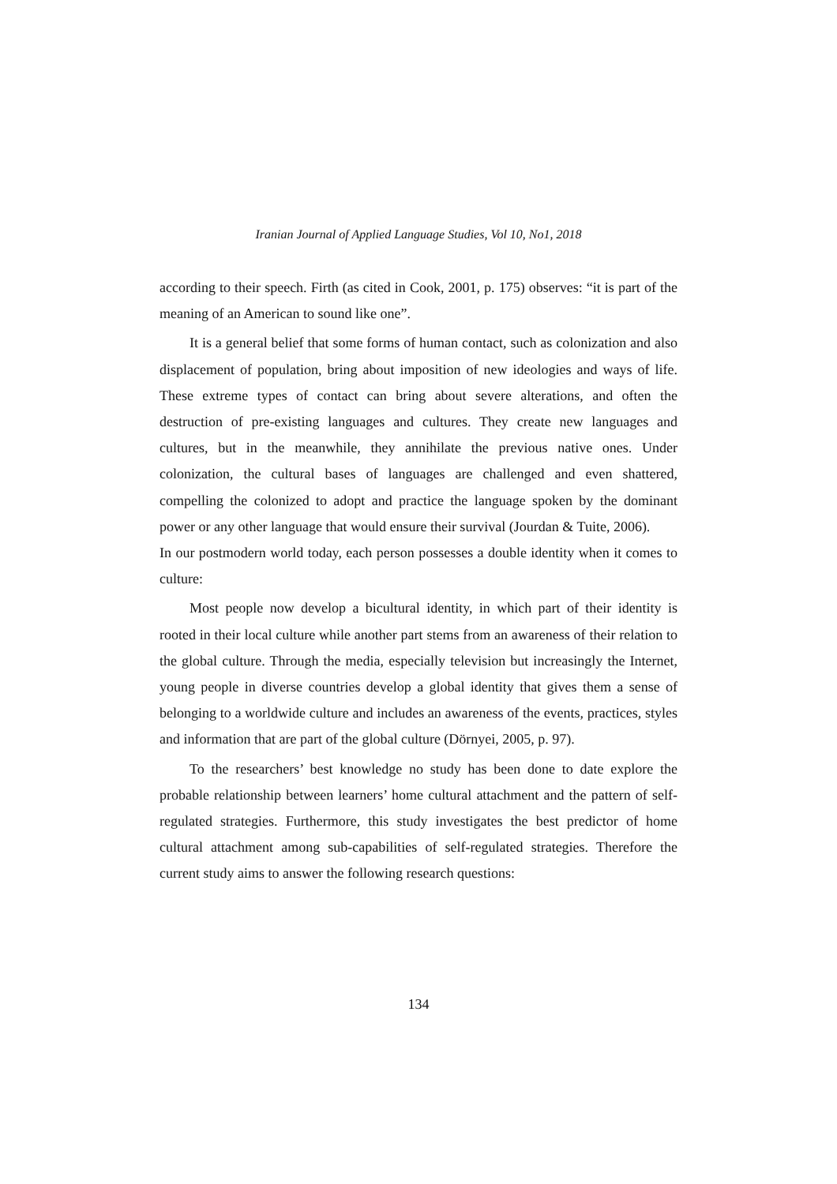Iranian Journal of Applied Language Studies, Vol 10, No1, 2018
according to their speech. Firth (as cited in Cook, 2001, p. 175) observes: “it is part of the meaning of an American to sound like one”.
It is a general belief that some forms of human contact, such as colonization and also displacement of population, bring about imposition of new ideologies and ways of life. These extreme types of contact can bring about severe alterations, and often the destruction of pre-existing languages and cultures. They create new languages and cultures, but in the meanwhile, they annihilate the previous native ones. Under colonization, the cultural bases of languages are challenged and even shattered, compelling the colonized to adopt and practice the language spoken by the dominant power or any other language that would ensure their survival (Jourdan & Tuite, 2006).
In our postmodern world today, each person possesses a double identity when it comes to culture:
Most people now develop a bicultural identity, in which part of their identity is rooted in their local culture while another part stems from an awareness of their relation to the global culture. Through the media, especially television but increasingly the Internet, young people in diverse countries develop a global identity that gives them a sense of belonging to a worldwide culture and includes an awareness of the events, practices, styles and information that are part of the global culture (Dörnyei, 2005, p. 97).
To the researchers’ best knowledge no study has been done to date explore the probable relationship between learners’ home cultural attachment and the pattern of self-regulated strategies. Furthermore, this study investigates the best predictor of home cultural attachment among sub-capabilities of self-regulated strategies. Therefore the current study aims to answer the following research questions:
134